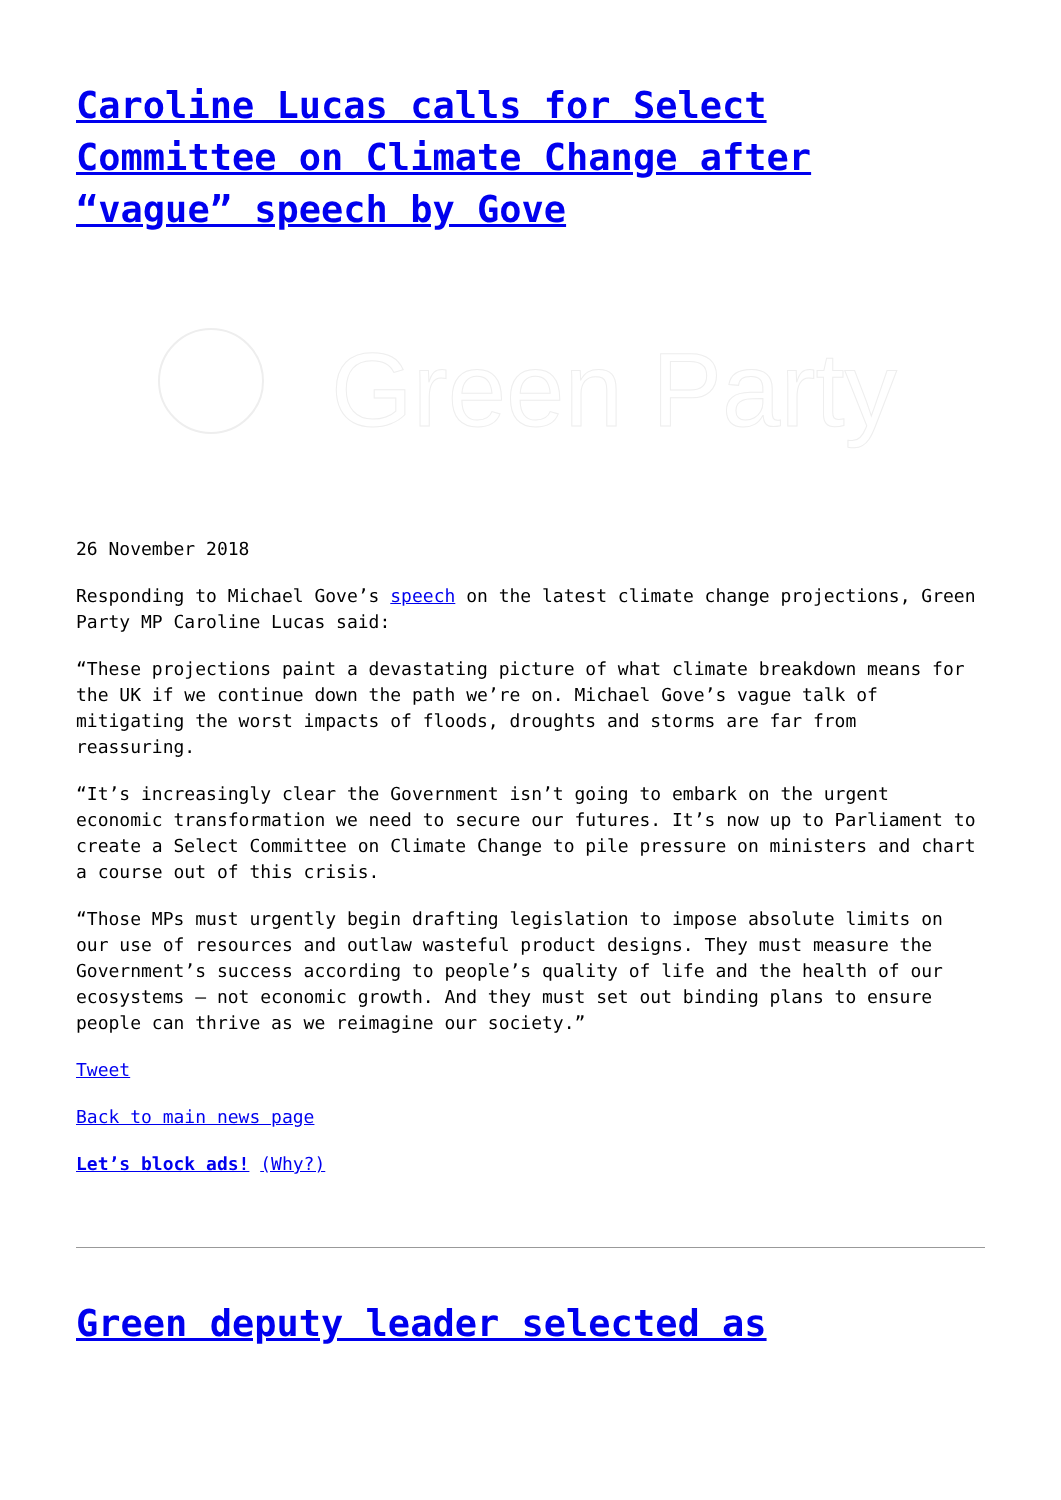Caroline Lucas calls for Select Committee on Climate Change after “vague” speech by Gove
Green Party
26 November 2018
Responding to Michael Gove’s speech on the latest climate change projections, Green Party MP Caroline Lucas said:
“These projections paint a devastating picture of what climate breakdown means for the UK if we continue down the path we’re on. Michael Gove’s vague talk of mitigating the worst impacts of floods, droughts and storms are far from reassuring.
“It’s increasingly clear the Government isn’t going to embark on the urgent economic transformation we need to secure our futures. It’s now up to Parliament to create a Select Committee on Climate Change to pile pressure on ministers and chart a course out of this crisis.
“Those MPs must urgently begin drafting legislation to impose absolute limits on our use of resources and outlaw wasteful product designs. They must measure the Government’s success according to people’s quality of life and the health of our ecosystems – not economic growth. And they must set out binding plans to ensure people can thrive as we reimagine our society.”
Tweet
Back to main news page
Let’s block ads! (Why?)
Green deputy leader selected as